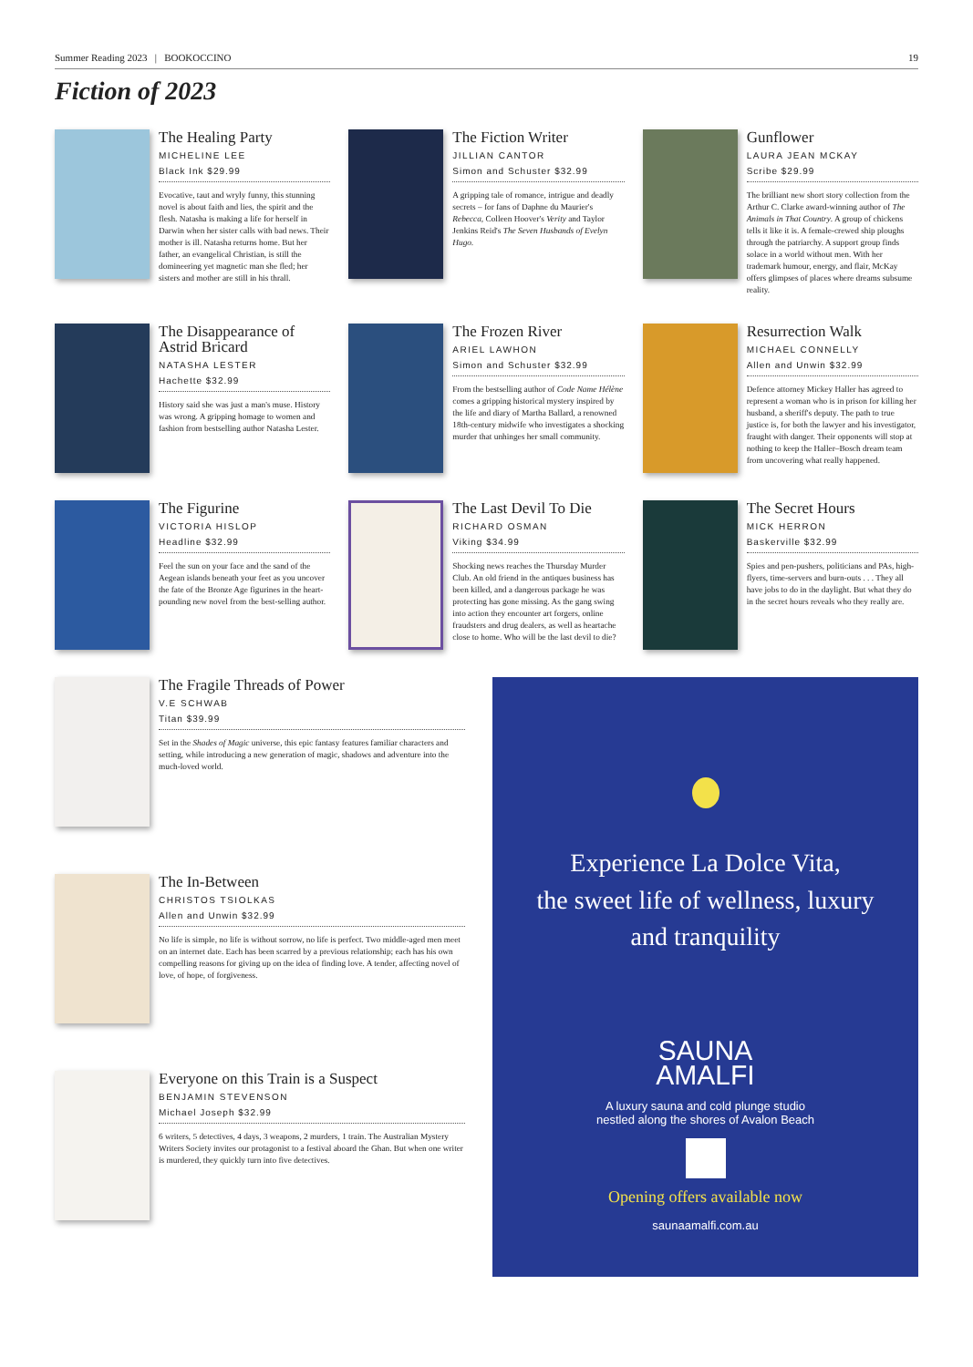Summer Reading 2023 | BOOKOCCINO 19
Fiction of 2023
The Healing Party
MICHELINE LEE
Black Ink $29.99
Evocative, taut and wryly funny, this stunning novel is about faith and lies, the spirit and the flesh. Natasha is making a life for herself in Darwin when her sister calls with bad news. Their mother is ill. Natasha returns home. But her father, an evangelical Christian, is still the domineering yet magnetic man she fled; her sisters and mother are still in his thrall.
The Fiction Writer
JILLIAN CANTOR
Simon and Schuster $32.99
A gripping tale of romance, intrigue and deadly secrets – for fans of Daphne du Maurier's Rebecca, Colleen Hoover's Verity and Taylor Jenkins Reid's The Seven Husbands of Evelyn Hugo.
Gunflower
LAURA JEAN MCKAY
Scribe $29.99
The brilliant new short story collection from the Arthur C. Clarke award-winning author of The Animals in That Country. A group of chickens tells it like it is. A female-crewed ship ploughs through the patriarchy. A support group finds solace in a world without men. With her trademark humour, energy, and flair, McKay offers glimpses of places where dreams subsume reality.
The Disappearance of Astrid Bricard
NATASHA LESTER
Hachette $32.99
History said she was just a man's muse. History was wrong. A gripping homage to women and fashion from bestselling author Natasha Lester.
The Frozen River
ARIEL LAWHON
Simon and Schuster $32.99
From the bestselling author of Code Name Hélène comes a gripping historical mystery inspired by the life and diary of Martha Ballard, a renowned 18th-century midwife who investigates a shocking murder that unhinges her small community.
Resurrection Walk
MICHAEL CONNELLY
Allen and Unwin $32.99
Defence attorney Mickey Haller has agreed to represent a woman who is in prison for killing her husband, a sheriff's deputy. The path to true justice is, for both the lawyer and his investigator, fraught with danger. Their opponents will stop at nothing to keep the Haller–Bosch dream team from uncovering what really happened.
The Figurine
VICTORIA HISLOP
Headline $32.99
Feel the sun on your face and the sand of the Aegean islands beneath your feet as you uncover the fate of the Bronze Age figurines in the heart-pounding new novel from the best-selling author.
The Last Devil To Die
RICHARD OSMAN
Viking $34.99
Shocking news reaches the Thursday Murder Club. An old friend in the antiques business has been killed, and a dangerous package he was protecting has gone missing. As the gang swing into action they encounter art forgers, online fraudsters and drug dealers, as well as heartache close to home. Who will be the last devil to die?
The Secret Hours
MICK HERRON
Baskerville $32.99
Spies and pen-pushers, politicians and PAs, high-flyers, time-servers and burn-outs . . . They all have jobs to do in the daylight. But what they do in the secret hours reveals who they really are.
The Fragile Threads of Power
V.E SCHWAB
Titan $39.99
Set in the Shades of Magic universe, this epic fantasy features familiar characters and setting, while introducing a new generation of magic, shadows and adventure into the much-loved world.
The In-Between
CHRISTOS TSIOLKAS
Allen and Unwin $32.99
No life is simple, no life is without sorrow, no life is perfect. Two middle-aged men meet on an internet date. Each has been scarred by a previous relationship; each has his own compelling reasons for giving up on the idea of finding love. A tender, affecting novel of love, of hope, of forgiveness.
Everyone on this Train is a Suspect
BENJAMIN STEVENSON
Michael Joseph $32.99
6 writers, 5 detectives, 4 days, 3 weapons, 2 murders, 1 train. The Australian Mystery Writers Society invites our protagonist to a festival aboard the Ghan. But when one writer is murdered, they quickly turn into five detectives.
Experience La Dolce Vita,
the sweet life of wellness, luxury
and tranquility
SAUNA
AMALFI
A luxury sauna and cold plunge studio
nestled along the shores of Avalon Beach
Opening offers available now
saunaamalfi.com.au